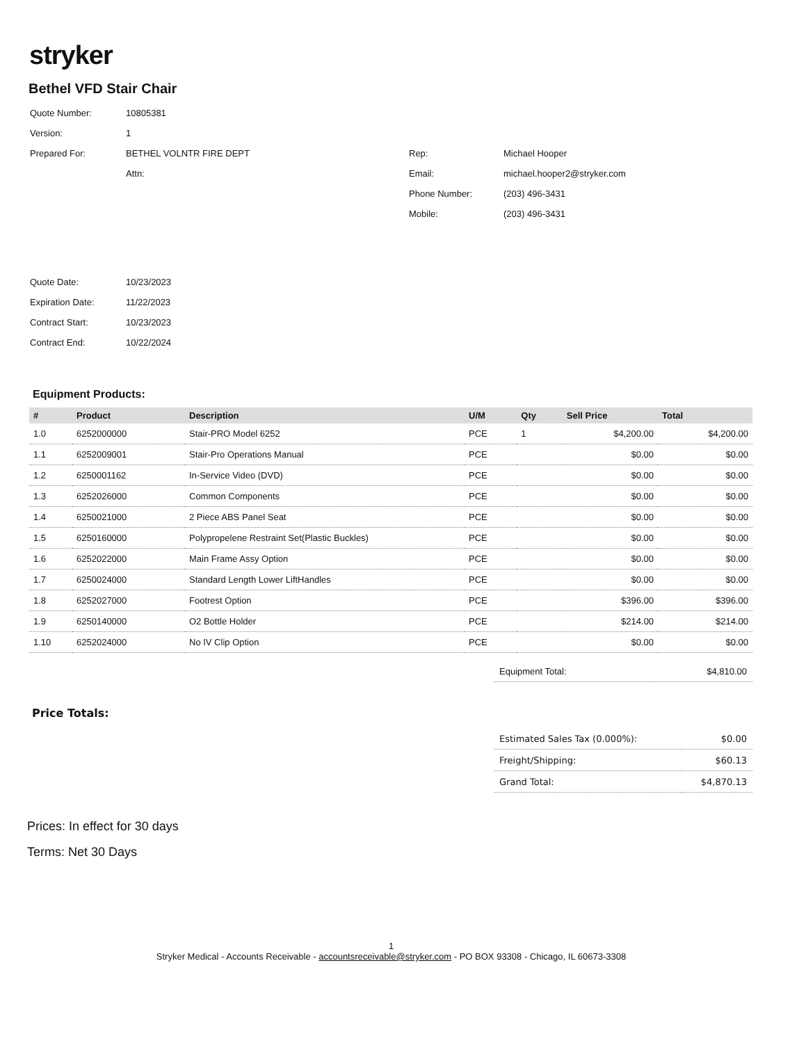stryker
Bethel VFD Stair Chair
| Quote Number: | 10805381 | | |
| Version: | 1 | | |
| Prepared For: | BETHEL VOLNTR FIRE DEPT | Rep: | Michael Hooper |
| | Attn: | Email: | michael.hooper2@stryker.com |
| | | Phone Number: | (203) 496-3431 |
| | | Mobile: | (203) 496-3431 |
| Quote Date: | 10/23/2023 |
| Expiration Date: | 11/22/2023 |
| Contract Start: | 10/23/2023 |
| Contract End: | 10/22/2024 |
Equipment Products:
| # | Product | Description | U/M | Qty | Sell Price | Total |
| --- | --- | --- | --- | --- | --- | --- |
| 1.0 | 6252000000 | Stair-PRO Model 6252 | PCE | 1 | $4,200.00 | $4,200.00 |
| 1.1 | 6252009001 | Stair-Pro Operations Manual | PCE | | $0.00 | $0.00 |
| 1.2 | 6250001162 | In-Service Video (DVD) | PCE | | $0.00 | $0.00 |
| 1.3 | 6252026000 | Common Components | PCE | | $0.00 | $0.00 |
| 1.4 | 6250021000 | 2 Piece ABS Panel Seat | PCE | | $0.00 | $0.00 |
| 1.5 | 6250160000 | Polypropelene Restraint Set(Plastic Buckles) | PCE | | $0.00 | $0.00 |
| 1.6 | 6252022000 | Main Frame Assy Option | PCE | | $0.00 | $0.00 |
| 1.7 | 6250024000 | Standard Length Lower LiftHandles | PCE | | $0.00 | $0.00 |
| 1.8 | 6252027000 | Footrest Option | PCE | | $396.00 | $396.00 |
| 1.9 | 6250140000 | O2 Bottle Holder | PCE | | $214.00 | $214.00 |
| 1.10 | 6252024000 | No IV Clip Option | PCE | | $0.00 | $0.00 |
| Equipment Total: | $4,810.00 |
Price Totals:
| Estimated Sales Tax (0.000%): | $0.00 |
| Freight/Shipping: | $60.13 |
| Grand Total: | $4,870.13 |
Prices: In effect for 30 days
Terms: Net 30 Days
1
Stryker Medical - Accounts Receivable - accountsreceivable@stryker.com - PO BOX 93308 - Chicago, IL 60673-3308